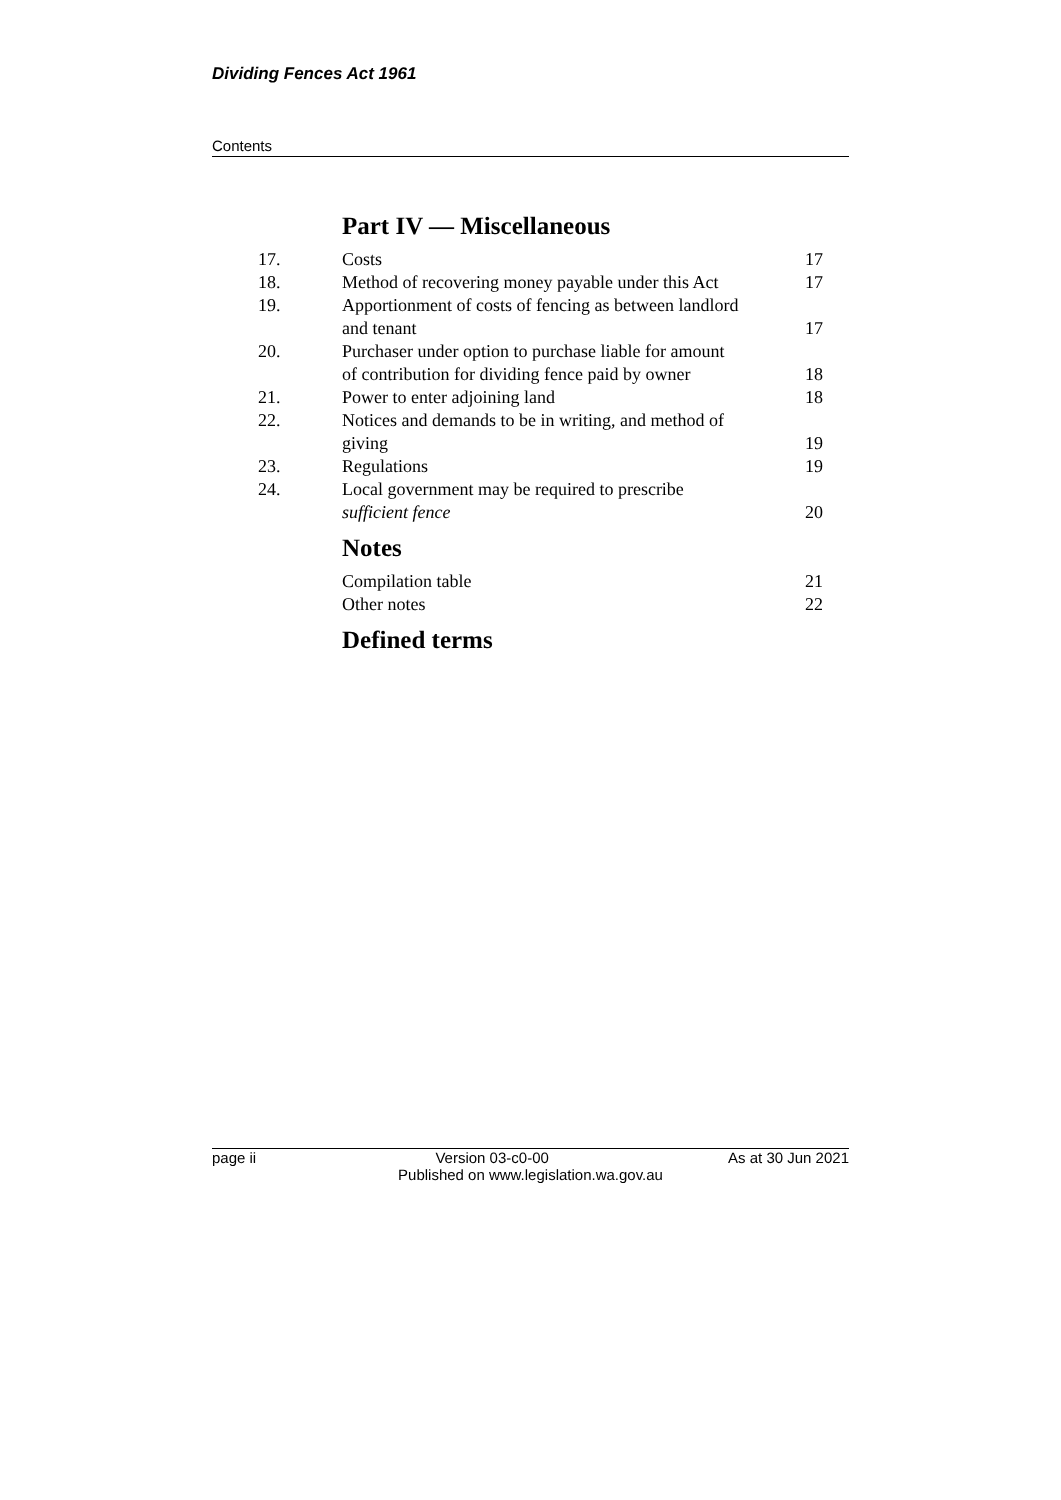Dividing Fences Act 1961
Contents
Part IV — Miscellaneous
17. Costs 17
18. Method of recovering money payable under this Act 17
19. Apportionment of costs of fencing as between landlord and tenant 17
20. Purchaser under option to purchase liable for amount of contribution for dividing fence paid by owner 18
21. Power to enter adjoining land 18
22. Notices and demands to be in writing, and method of giving 19
23. Regulations 19
24. Local government may be required to prescribe sufficient fence 20
Notes
Compilation table 21
Other notes 22
Defined terms
page ii Version 03-c0-00 As at 30 Jun 2021
Published on www.legislation.wa.gov.au